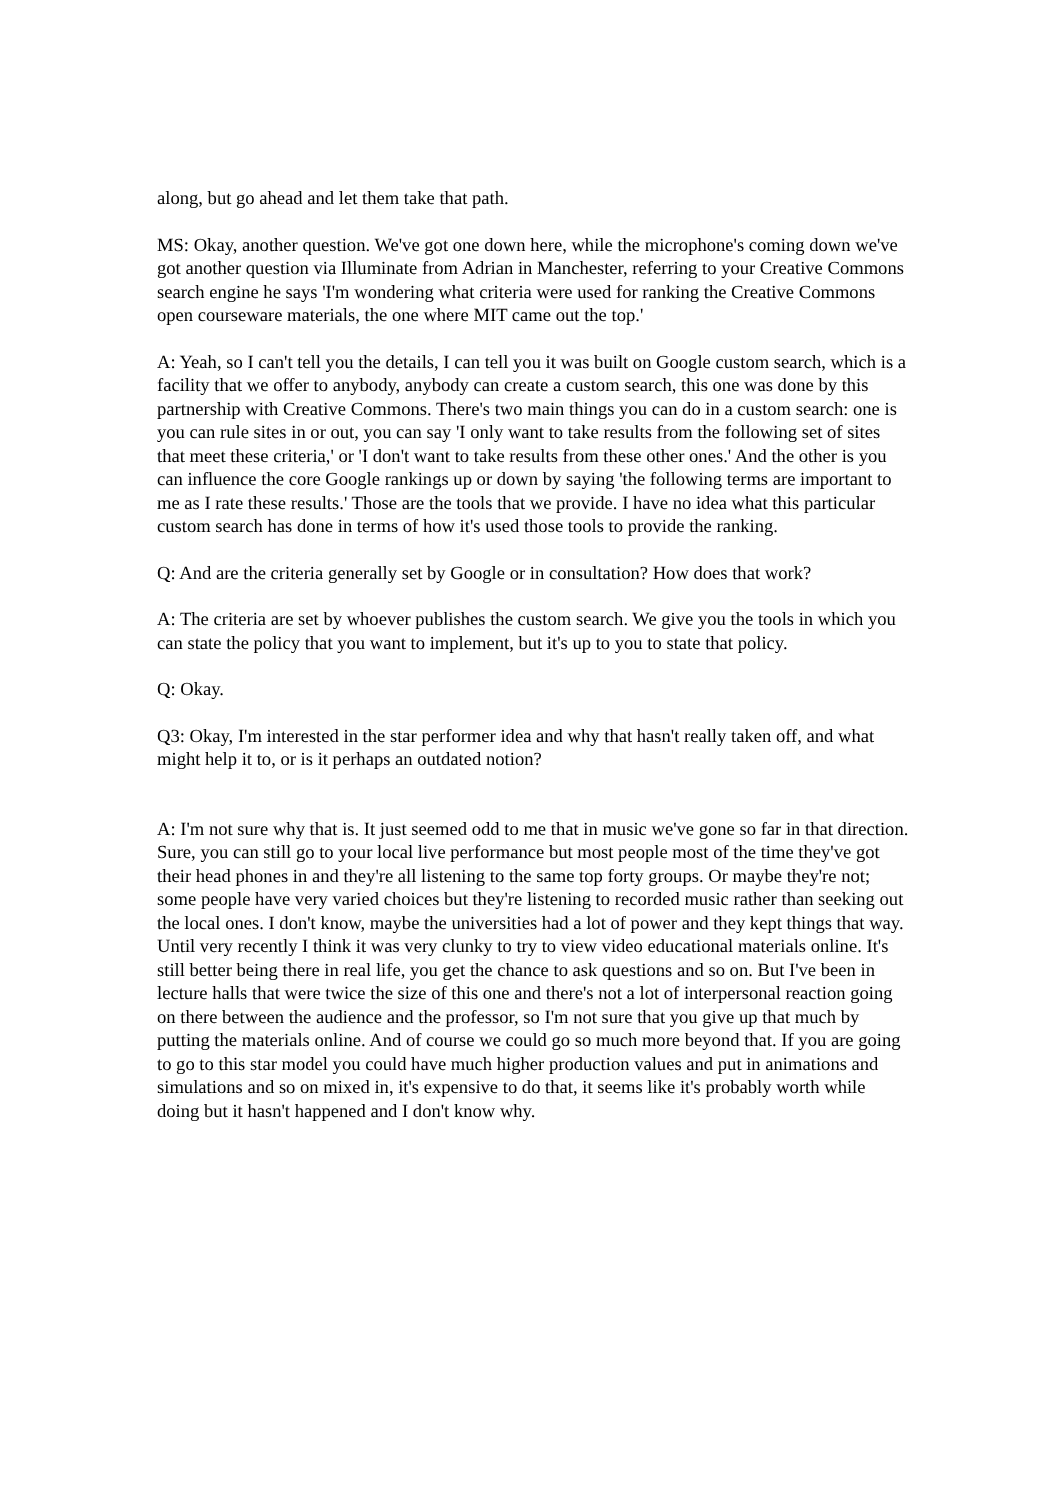along, but go ahead and let them take that path.
MS: Okay, another question. We've got one down here, while the microphone's coming down we've got another question via Illuminate from Adrian in Manchester, referring to your Creative Commons search engine he says 'I'm wondering what criteria were used for ranking the Creative Commons open courseware materials, the one where MIT came out the top.'
A: Yeah, so I can't tell you the details, I can tell you it was built on Google custom search, which is a facility that we offer to anybody, anybody can create a custom search, this one was done by this partnership with Creative Commons. There's two main things you can do in a custom search: one is you can rule sites in or out, you can say 'I only want to take results from the following set of sites that meet these criteria,' or 'I don't want to take results from these other ones.' And the other is you can influence the core Google rankings up or down by saying 'the following terms are important to me as I rate these results.' Those are the tools that we provide. I have no idea what this particular custom search has done in terms of how it's used those tools to provide the ranking.
Q: And are the criteria generally set by Google or in consultation? How does that work?
A: The criteria are set by whoever publishes the custom search. We give you the tools in which you can state the policy that you want to implement, but it's up to you to state that policy.
Q: Okay.
Q3: Okay, I'm interested in the star performer idea and why that hasn't really taken off, and what might help it to, or is it perhaps an outdated notion?
A: I'm not sure why that is. It just seemed odd to me that in music we've gone so far in that direction. Sure, you can still go to your local live performance but most people most of the time they've got their head phones in and they're all listening to the same top forty groups. Or maybe they're not; some people have very varied choices but they're listening to recorded music rather than seeking out the local ones. I don't know, maybe the universities had a lot of power and they kept things that way. Until very recently I think it was very clunky to try to view video educational materials online. It's still better being there in real life, you get the chance to ask questions and so on. But I've been in lecture halls that were twice the size of this one and there's not a lot of interpersonal reaction going on there between the audience and the professor, so I'm not sure that you give up that much by putting the materials online. And of course we could go so much more beyond that. If you are going to go to this star model you could have much higher production values and put in animations and simulations and so on mixed in, it's expensive to do that, it seems like it's probably worth while doing but it hasn't happened and I don't know why.